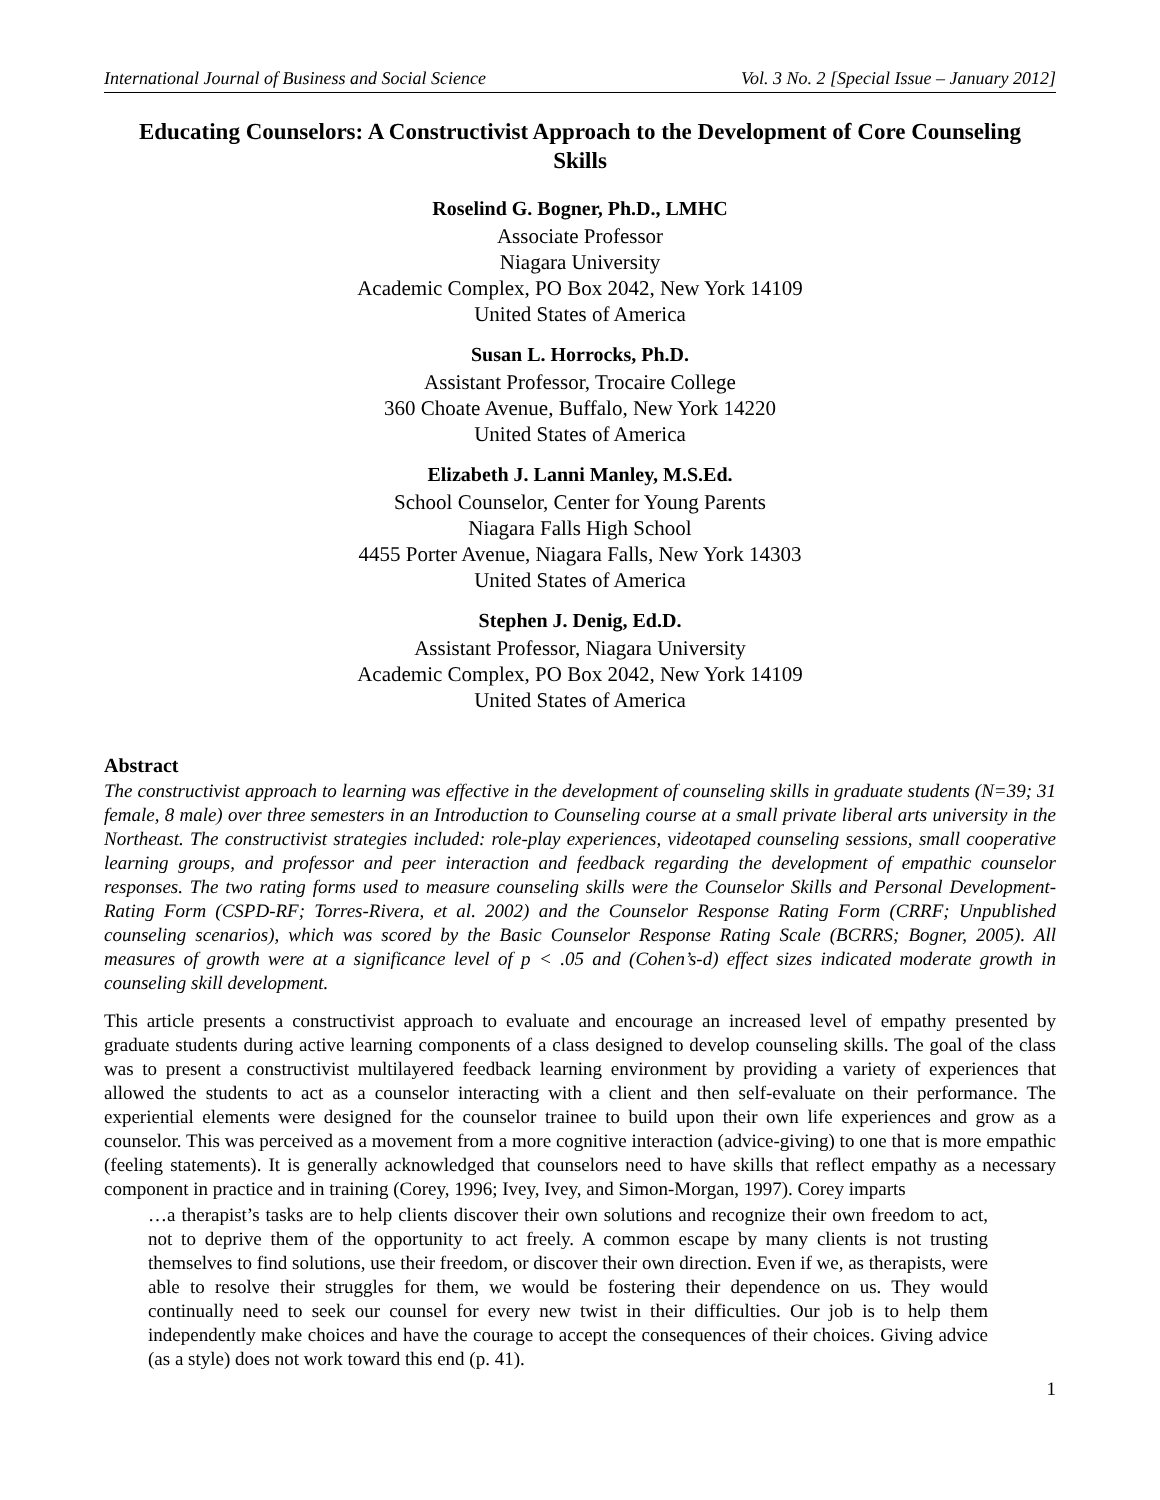International Journal of Business and Social Science Vol. 3 No. 2 [Special Issue – January 2012]
Educating Counselors: A Constructivist Approach to the Development of Core Counseling Skills
Roselind G. Bogner, Ph.D., LMHC
Associate Professor
Niagara University
Academic Complex, PO Box 2042, New York 14109
United States of America
Susan L. Horrocks, Ph.D.
Assistant Professor, Trocaire College
360 Choate Avenue, Buffalo, New York 14220
United States of America
Elizabeth J. Lanni Manley, M.S.Ed.
School Counselor, Center for Young Parents
Niagara Falls High School
4455 Porter Avenue, Niagara Falls, New York 14303
United States of America
Stephen J. Denig, Ed.D.
Assistant Professor, Niagara University
Academic Complex, PO Box 2042, New York 14109
United States of America
Abstract
The constructivist approach to learning was effective in the development of counseling skills in graduate students (N=39; 31 female, 8 male) over three semesters in an Introduction to Counseling course at a small private liberal arts university in the Northeast. The constructivist strategies included: role-play experiences, videotaped counseling sessions, small cooperative learning groups, and professor and peer interaction and feedback regarding the development of empathic counselor responses. The two rating forms used to measure counseling skills were the Counselor Skills and Personal Development-Rating Form (CSPD-RF; Torres-Rivera, et al. 2002) and the Counselor Response Rating Form (CRRF; Unpublished counseling scenarios), which was scored by the Basic Counselor Response Rating Scale (BCRRS; Bogner, 2005). All measures of growth were at a significance level of p < .05 and (Cohen’s-d) effect sizes indicated moderate growth in counseling skill development.
This article presents a constructivist approach to evaluate and encourage an increased level of empathy presented by graduate students during active learning components of a class designed to develop counseling skills. The goal of the class was to present a constructivist multilayered feedback learning environment by providing a variety of experiences that allowed the students to act as a counselor interacting with a client and then self-evaluate on their performance. The experiential elements were designed for the counselor trainee to build upon their own life experiences and grow as a counselor. This was perceived as a movement from a more cognitive interaction (advice-giving) to one that is more empathic (feeling statements). It is generally acknowledged that counselors need to have skills that reflect empathy as a necessary component in practice and in training (Corey, 1996; Ivey, Ivey, and Simon-Morgan, 1997). Corey imparts
…a therapist’s tasks are to help clients discover their own solutions and recognize their own freedom to act, not to deprive them of the opportunity to act freely. A common escape by many clients is not trusting themselves to find solutions, use their freedom, or discover their own direction. Even if we, as therapists, were able to resolve their struggles for them, we would be fostering their dependence on us. They would continually need to seek our counsel for every new twist in their difficulties. Our job is to help them independently make choices and have the courage to accept the consequences of their choices. Giving advice (as a style) does not work toward this end (p. 41).
1